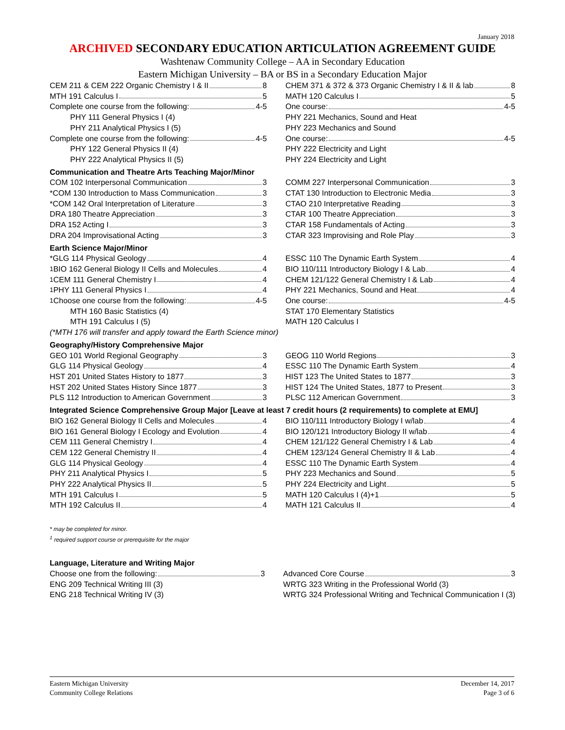January 2018
ARCHIVED SECONDARY EDUCATION ARTICULATION AGREEMENT GUIDE
Washtenaw Community College – AA in Secondary Education
Eastern Michigan University – BA or BS in a Secondary Education Major
| CEM 211 & CEM 222 Organic Chemistry I & II 8 | | CHEM 371 & 372 & 373 Organic Chemistry I & II & lab 8 |
| MTH 191 Calculus I 5 | | MATH 120 Calculus I 5 |
| Complete one course from the following: 4-5 | | One course: 4-5 |
| PHY 111 General Physics I (4) | | PHY 221 Mechanics, Sound and Heat |
| PHY 211 Analytical Physics I (5) | | PHY 223 Mechanics and Sound |
| Complete one course from the following: 4-5 | | One course: 4-5 |
| PHY 122 General Physics II (4) | | PHY 222 Electricity and Light |
| PHY 222 Analytical Physics II (5) | | PHY 224 Electricity and Light |
| Communication and Theatre Arts Teaching Major/Minor | | |
| COM 102 Interpersonal Communication 3 | | COMM 227 Interpersonal Communication 3 |
| *COM 130 Introduction to Mass Communication 3 | | CTAT 130 Introduction to Electronic Media 3 |
| *COM 142 Oral Interpretation of Literature 3 | | CTAO 210 Interpretative Reading 3 |
| DRA 180 Theatre Appreciation 3 | | CTAR 100 Theatre Appreciation 3 |
| DRA 152 Acting I 3 | | CTAR 158 Fundamentals of Acting 3 |
| DRA 204 Improvisational Acting 3 | | CTAR 323 Improvising and Role Play 3 |
| Earth Science Major/Minor | | |
| *GLG 114 Physical Geology 4 | | ESSC 110 The Dynamic Earth System 4 |
| <sup>1</sup> BIO 162 General Biology II Cells and Molecules 4 | | BIO 110/111 Introductory Biology I & Lab 4 |
| <sup>1</sup> CEM 111 General Chemistry I 4 | | CHEM 121/122 General Chemistry I & Lab 4 |
| <sup>1</sup> PHY 111 General Physics I 4 | | PHY 221 Mechanics, Sound and Heat 4 |
| <sup>1</sup> Choose one course from the following: 4-5 | | One course: 4-5 |
| MTH 160 Basic Statistics (4) | | STAT 170 Elementary Statistics |
| MTH 191 Calculus I (5) | | MATH 120 Calculus I |
| (*MTH 176 will transfer and apply toward the Earth Science minor) | | |
| Geography/History Comprehensive Major | | |
| GEO 101 World Regional Geography 3 | | GEOG 110 World Regions 3 |
| GLG 114 Physical Geology 4 | | ESSC 110 The Dynamic Earth System 4 |
| HST 201 United States History to 1877 3 | | HIST 123 The United States to 1877 3 |
| HST 202 United States History Since 1877 3 | | HIST 124 The United States, 1877 to Present 3 |
| PLS 112 Introduction to American Government 3 | | PLSC 112 American Government 3 |
| Integrated Science Comprehensive Group Major [Leave at least 7 credit hours (2 requirements) to complete at EMU] | | |
| BIO 162 General Biology II Cells and Molecules 4 | | BIO 110/111 Introductory Biology I w/lab 4 |
| BIO 161 General Biology I Ecology and Evolution 4 | | BIO 120/121 Introductory Biology II w/lab 4 |
| CEM 111 General Chemistry I 4 | | CHEM 121/122 General Chemistry I & Lab 4 |
| CEM 122 General Chemistry II 4 | | CHEM 123/124 General Chemistry II & Lab 4 |
| GLG 114 Physical Geology 4 | | ESSC 110 The Dynamic Earth System 4 |
| PHY 211 Analytical Physics I 5 | | PHY 223 Mechanics and Sound 5 |
| PHY 222 Analytical Physics II 5 | | PHY 224 Electricity and Light 5 |
| MTH 191 Calculus I 5 | | MATH 120 Calculus I (4)+1 5 |
| MTH 192 Calculus II 4 | | MATH 121 Calculus II 4 |
* may be completed for minor.
<sup>1</sup> required support course or prerequisite for the major
| Language, Literature and Writing Major | | |
| Choose one from the following: 3 | | Advanced Core Course 3 |
| ENG 209 Technical Writing III (3) | | WRTG 323 Writing in the Professional World (3) |
| ENG 218 Technical Writing IV (3) | | WRTG 324 Professional Writing and Technical Communication I (3) |
Eastern Michigan University
Community College Relations
December 14, 2017
Page 3 of 6